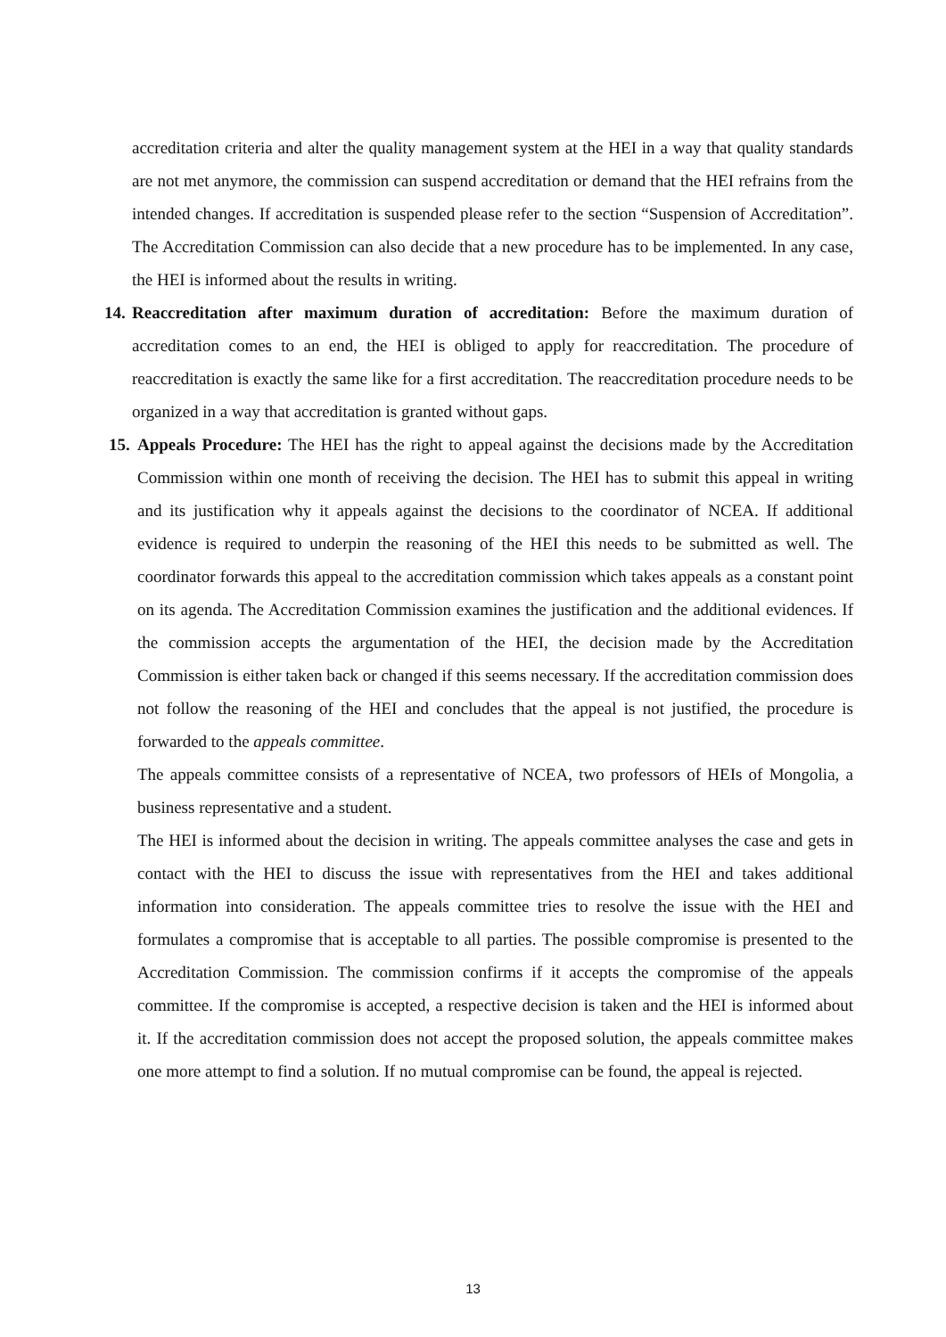accreditation criteria and alter the quality management system at the HEI in a way that quality standards are not met anymore, the commission can suspend accreditation or demand that the HEI refrains from the intended changes. If accreditation is suspended please refer to the section “Suspension of Accreditation”. The Accreditation Commission can also decide that a new procedure has to be implemented. In any case, the HEI is informed about the results in writing.
14.
Reaccreditation after maximum duration of accreditation: Before the maximum duration of accreditation comes to an end, the HEI is obliged to apply for reaccreditation. The procedure of reaccreditation is exactly the same like for a first accreditation. The reaccreditation procedure needs to be organized in a way that accreditation is granted without gaps.
15.
Appeals Procedure: The HEI has the right to appeal against the decisions made by the Accreditation Commission within one month of receiving the decision. The HEI has to submit this appeal in writing and its justification why it appeals against the decisions to the coordinator of NCEA. If additional evidence is required to underpin the reasoning of the HEI this needs to be submitted as well. The coordinator forwards this appeal to the accreditation commission which takes appeals as a constant point on its agenda. The Accreditation Commission examines the justification and the additional evidences. If the commission accepts the argumentation of the HEI, the decision made by the Accreditation Commission is either taken back or changed if this seems necessary. If the accreditation commission does not follow the reasoning of the HEI and concludes that the appeal is not justified, the procedure is forwarded to the appeals committee.
The appeals committee consists of a representative of NCEA, two professors of HEIs of Mongolia, a business representative and a student.
The HEI is informed about the decision in writing. The appeals committee analyses the case and gets in contact with the HEI to discuss the issue with representatives from the HEI and takes additional information into consideration. The appeals committee tries to resolve the issue with the HEI and formulates a compromise that is acceptable to all parties. The possible compromise is presented to the Accreditation Commission. The commission confirms if it accepts the compromise of the appeals committee. If the compromise is accepted, a respective decision is taken and the HEI is informed about it. If the accreditation commission does not accept the proposed solution, the appeals committee makes one more attempt to find a solution. If no mutual compromise can be found, the appeal is rejected.
13